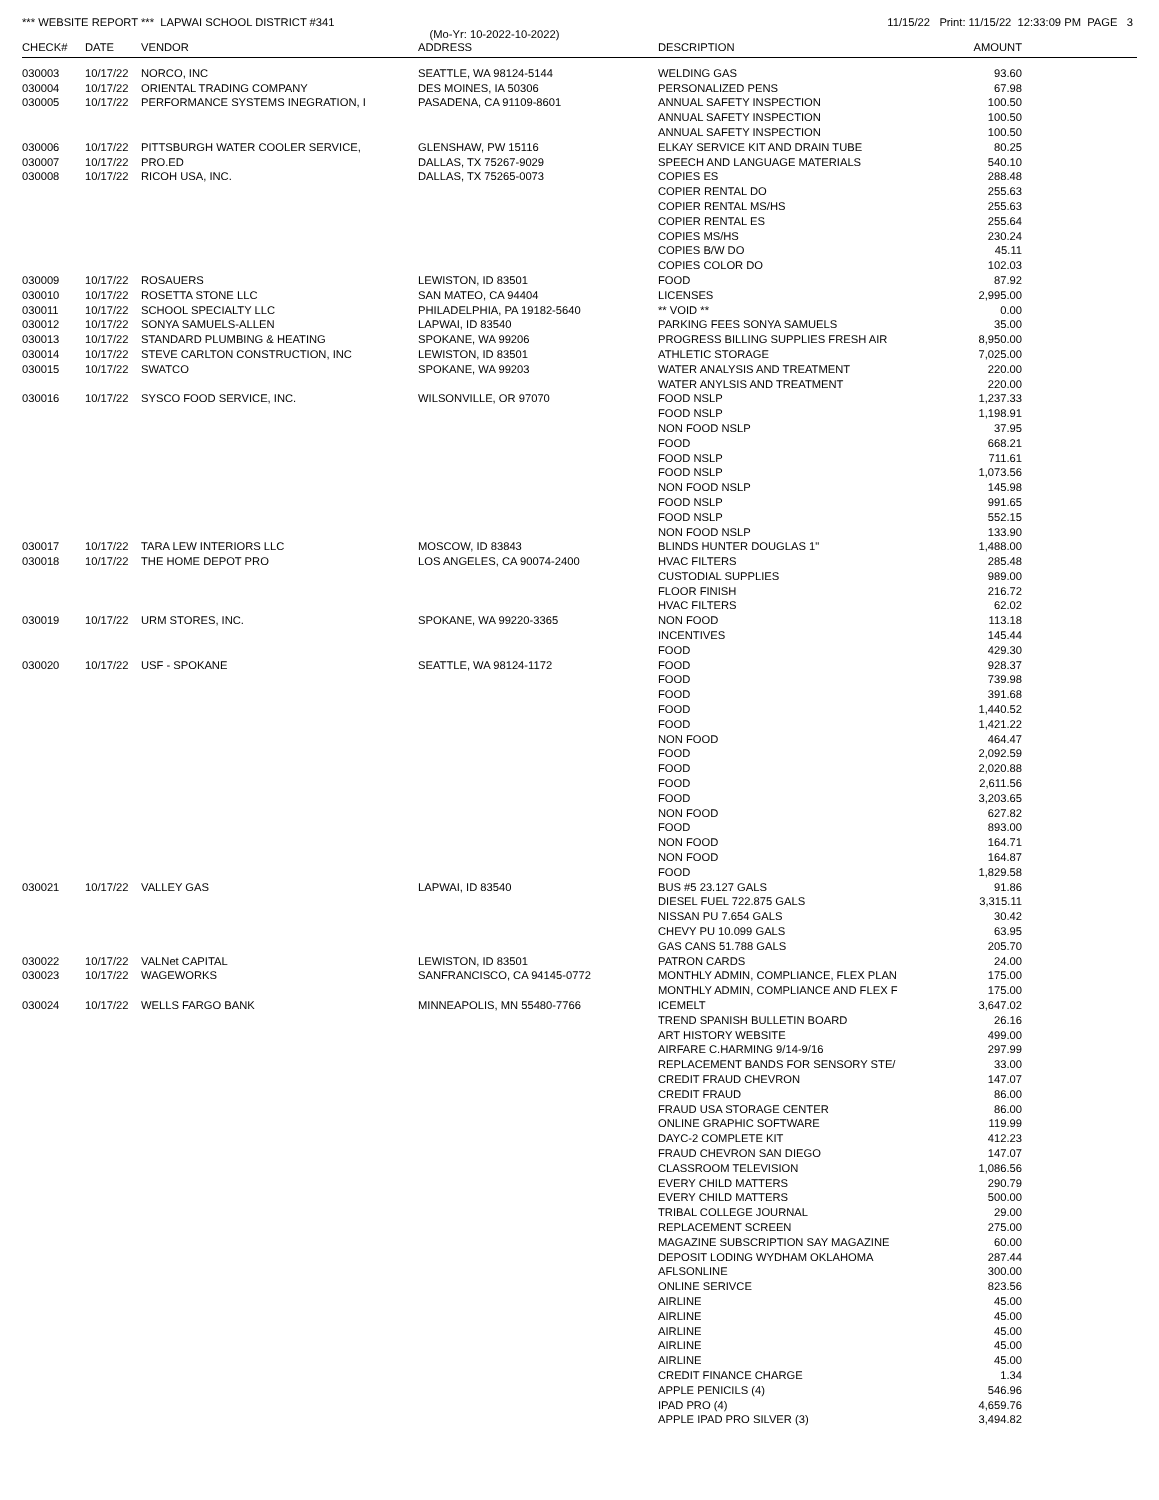*** WEBSITE REPORT *** LAPWAI SCHOOL DISTRICT #341 11/15/22 Print: 11/15/22 12:33:09 PM PAGE 3
(Mo-Yr: 10-2022-10-2022)
| CHECK# | DATE | VENDOR | ADDRESS | DESCRIPTION | AMOUNT | |
| --- | --- | --- | --- | --- | --- | --- |
| 030003 | 10/17/22 | NORCO, INC | SEATTLE, WA 98124-5144 | WELDING GAS | 93.60 | |
| 030004 | 10/17/22 | ORIENTAL TRADING COMPANY | DES MOINES, IA 50306 | PERSONALIZED PENS | 67.98 | |
| 030005 | 10/17/22 | PERFORMANCE SYSTEMS INEGRATION, I | PASADENA, CA 91109-8601 | ANNUAL SAFETY INSPECTION | 100.50 | |
| | | | | ANNUAL SAFETY INSPECTION | 100.50 | |
| | | | | ANNUAL SAFETY INSPECTION | 100.50 | |
| 030006 | 10/17/22 | PITTSBURGH WATER COOLER SERVICE, | GLENSHAW, PW 15116 | ELKAY SERVICE KIT AND DRAIN TUBE | 80.25 | |
| 030007 | 10/17/22 | PRO.ED | DALLAS, TX 75267-9029 | SPEECH AND LANGUAGE MATERIALS | 540.10 | |
| 030008 | 10/17/22 | RICOH USA, INC. | DALLAS, TX 75265-0073 | COPIES ES | 288.48 | |
| | | | | COPIER RENTAL DO | 255.63 | |
| | | | | COPIER RENTAL MS/HS | 255.63 | |
| | | | | COPIER RENTAL ES | 255.64 | |
| | | | | COPIES MS/HS | 230.24 | |
| | | | | COPIES B/W DO | 45.11 | |
| | | | | COPIES COLOR DO | 102.03 | |
| 030009 | 10/17/22 | ROSAUERS | LEWISTON, ID 83501 | FOOD | 87.92 | |
| 030010 | 10/17/22 | ROSETTA STONE LLC | SAN MATEO, CA 94404 | LICENSES | 2,995.00 | |
| 030011 | 10/17/22 | SCHOOL SPECIALTY LLC | PHILADELPHIA, PA 19182-5640 | ** VOID ** | 0.00 | |
| 030012 | 10/17/22 | SONYA SAMUELS-ALLEN | LAPWAI, ID 83540 | PARKING FEES SONYA SAMUELS | 35.00 | |
| 030013 | 10/17/22 | STANDARD PLUMBING & HEATING | SPOKANE, WA 99206 | PROGRESS BILLING SUPPLIES FRESH AIR | 8,950.00 | |
| 030014 | 10/17/22 | STEVE CARLTON CONSTRUCTION, INC | LEWISTON, ID 83501 | ATHLETIC STORAGE | 7,025.00 | |
| 030015 | 10/17/22 | SWATCO | SPOKANE, WA 99203 | WATER ANALYSIS AND TREATMENT | 220.00 | |
| | | | | WATER ANYLSIS AND TREATMENT | 220.00 | |
| 030016 | 10/17/22 | SYSCO FOOD SERVICE, INC. | WILSONVILLE, OR 97070 | FOOD NSLP | 1,237.33 | |
| | | | | FOOD NSLP | 1,198.91 | |
| | | | | NON FOOD NSLP | 37.95 | |
| | | | | FOOD | 668.21 | |
| | | | | FOOD NSLP | 711.61 | |
| | | | | FOOD NSLP | 1,073.56 | |
| | | | | NON FOOD NSLP | 145.98 | |
| | | | | FOOD NSLP | 991.65 | |
| | | | | FOOD NSLP | 552.15 | |
| | | | | NON FOOD NSLP | 133.90 | |
| 030017 | 10/17/22 | TARA LEW INTERIORS LLC | MOSCOW, ID 83843 | BLINDS HUNTER DOUGLAS 1" | 1,488.00 | |
| 030018 | 10/17/22 | THE HOME DEPOT PRO | LOS ANGELES, CA 90074-2400 | HVAC FILTERS | 285.48 | |
| | | | | CUSTODIAL SUPPLIES | 989.00 | |
| | | | | FLOOR FINISH | 216.72 | |
| | | | | HVAC FILTERS | 62.02 | |
| 030019 | 10/17/22 | URM STORES, INC. | SPOKANE, WA 99220-3365 | NON FOOD | 113.18 | |
| | | | | INCENTIVES | 145.44 | |
| | | | | FOOD | 429.30 | |
| 030020 | 10/17/22 | USF - SPOKANE | SEATTLE, WA 98124-1172 | FOOD | 928.37 | |
| | | | | FOOD | 739.98 | |
| | | | | FOOD | 391.68 | |
| | | | | FOOD | 1,440.52 | |
| | | | | FOOD | 1,421.22 | |
| | | | | NON FOOD | 464.47 | |
| | | | | FOOD | 2,092.59 | |
| | | | | FOOD | 2,020.88 | |
| | | | | FOOD | 2,611.56 | |
| | | | | FOOD | 3,203.65 | |
| | | | | NON FOOD | 627.82 | |
| | | | | FOOD | 893.00 | |
| | | | | NON FOOD | 164.71 | |
| | | | | NON FOOD | 164.87 | |
| | | | | FOOD | 1,829.58 | |
| 030021 | 10/17/22 | VALLEY GAS | LAPWAI, ID 83540 | BUS #5 23.127 GALS | 91.86 | |
| | | | | DIESEL FUEL 722.875 GALS | 3,315.11 | |
| | | | | NISSAN PU 7.654 GALS | 30.42 | |
| | | | | CHEVY PU 10.099 GALS | 63.95 | |
| | | | | GAS CANS 51.788 GALS | 205.70 | |
| 030022 | 10/17/22 | VALNet CAPITAL | LEWISTON, ID 83501 | PATRON CARDS | 24.00 | |
| 030023 | 10/17/22 | WAGEWORKS | SANFRANCISCO, CA 94145-0772 | MONTHLY ADMIN, COMPLIANCE, FLEX PLAN | 175.00 | |
| | | | | MONTHLY ADMIN, COMPLIANCE AND FLEX F | 175.00 | |
| 030024 | 10/17/22 | WELLS FARGO BANK | MINNEAPOLIS, MN 55480-7766 | ICEMELT | 3,647.02 | |
| | | | | TREND SPANISH BULLETIN BOARD | 26.16 | |
| | | | | ART HISTORY WEBSITE | 499.00 | |
| | | | | AIRFARE C.HARMING 9/14-9/16 | 297.99 | |
| | | | | REPLACEMENT BANDS FOR SENSORY STE/ | 33.00 | |
| | | | | CREDIT FRAUD CHEVRON | 147.07 | |
| | | | | CREDIT FRAUD | 86.00 | |
| | | | | FRAUD USA STORAGE CENTER | 86.00 | |
| | | | | ONLINE GRAPHIC SOFTWARE | 119.99 | |
| | | | | DAYC-2 COMPLETE KIT | 412.23 | |
| | | | | FRAUD CHEVRON SAN DIEGO | 147.07 | |
| | | | | CLASSROOM TELEVISION | 1,086.56 | |
| | | | | EVERY CHILD MATTERS | 290.79 | |
| | | | | EVERY CHILD MATTERS | 500.00 | |
| | | | | TRIBAL COLLEGE JOURNAL | 29.00 | |
| | | | | REPLACEMENT SCREEN | 275.00 | |
| | | | | MAGAZINE SUBSCRIPTION SAY MAGAZINE | 60.00 | |
| | | | | DEPOSIT LODING WYDHAM OKLAHOMA | 287.44 | |
| | | | | AFLSONLINE | 300.00 | |
| | | | | ONLINE SERIVCE | 823.56 | |
| | | | | AIRLINE | 45.00 | |
| | | | | AIRLINE | 45.00 | |
| | | | | AIRLINE | 45.00 | |
| | | | | AIRLINE | 45.00 | |
| | | | | AIRLINE | 45.00 | |
| | | | | CREDIT FINANCE CHARGE | 1.34 | |
| | | | | APPLE PENICILS (4) | 546.96 | |
| | | | | IPAD PRO (4) | 4,659.76 | |
| | | | | APPLE IPAD PRO SILVER (3) | 3,494.82 | |